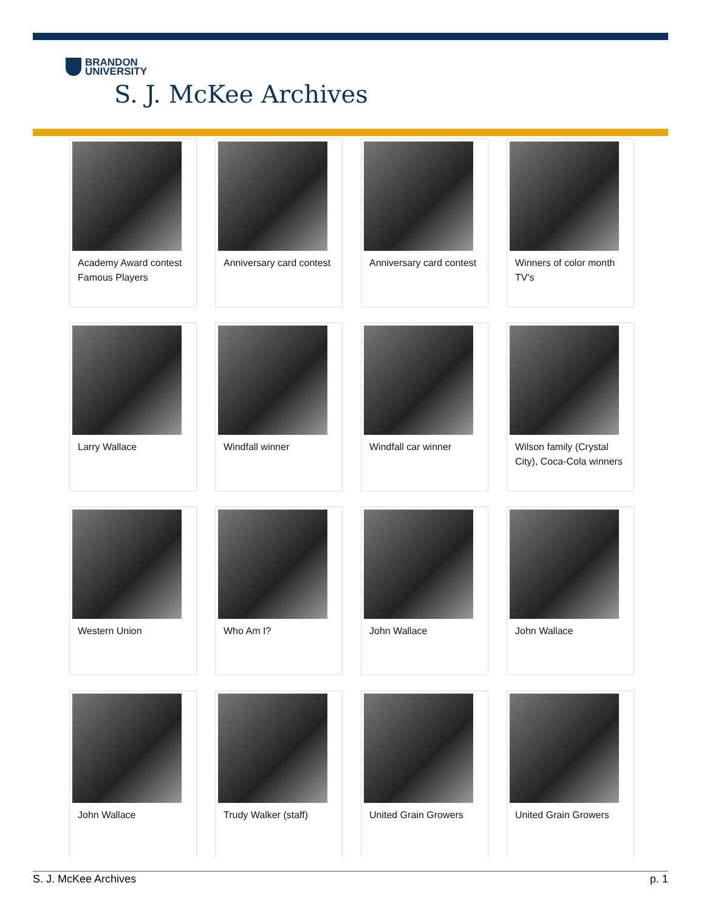BRANDON
UNIVERSITY
S. J. McKee Archives
Academy Award contest Famous Players
Anniversary card contest
Anniversary card contest
Winners of color month TV's
Larry Wallace
Windfall winner
Windfall car winner
Wilson family (Crystal City), Coca-Cola winners
Western Union
Who Am I?
John Wallace
John Wallace
John Wallace
Trudy Walker (staff)
United Grain Growers
United Grain Growers
S. J. McKee Archives p. 1